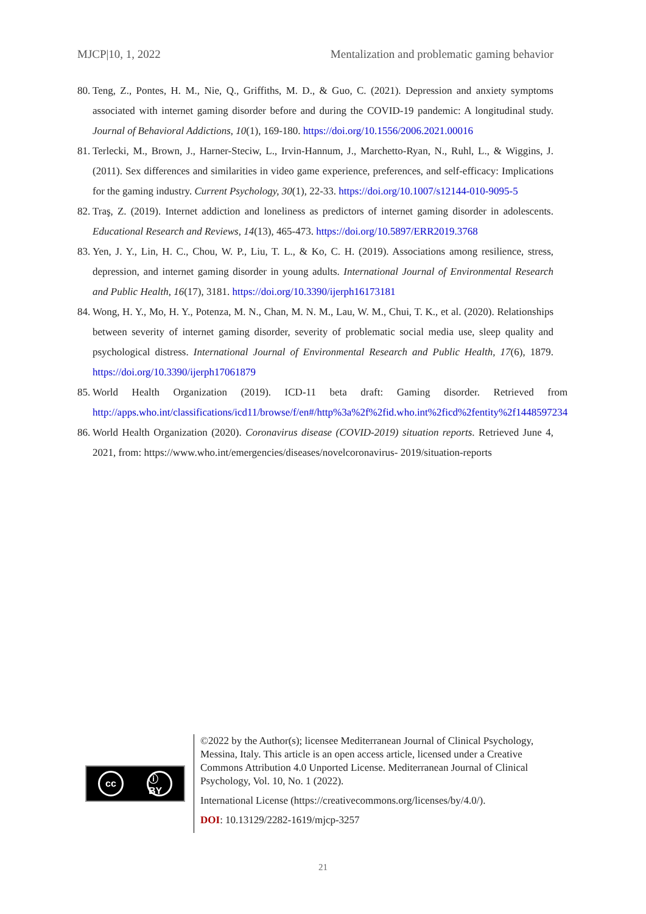MJCP|10, 1, 2022 Mentalization and problematic gaming behavior
80. Teng, Z., Pontes, H. M., Nie, Q., Griffiths, M. D., & Guo, C. (2021). Depression and anxiety symptoms associated with internet gaming disorder before and during the COVID-19 pandemic: A longitudinal study. Journal of Behavioral Addictions, 10(1), 169-180. https://doi.org/10.1556/2006.2021.00016
81. Terlecki, M., Brown, J., Harner-Steciw, L., Irvin-Hannum, J., Marchetto-Ryan, N., Ruhl, L., & Wiggins, J. (2011). Sex differences and similarities in video game experience, preferences, and self-efficacy: Implications for the gaming industry. Current Psychology, 30(1), 22-33. https://doi.org/10.1007/s12144-010-9095-5
82. Traş, Z. (2019). Internet addiction and loneliness as predictors of internet gaming disorder in adolescents. Educational Research and Reviews, 14(13), 465-473. https://doi.org/10.5897/ERR2019.3768
83. Yen, J. Y., Lin, H. C., Chou, W. P., Liu, T. L., & Ko, C. H. (2019). Associations among resilience, stress, depression, and internet gaming disorder in young adults. International Journal of Environmental Research and Public Health, 16(17), 3181. https://doi.org/10.3390/ijerph16173181
84. Wong, H. Y., Mo, H. Y., Potenza, M. N., Chan, M. N. M., Lau, W. M., Chui, T. K., et al. (2020). Relationships between severity of internet gaming disorder, severity of problematic social media use, sleep quality and psychological distress. International Journal of Environmental Research and Public Health, 17(6), 1879. https://doi.org/10.3390/ijerph17061879
85. World Health Organization (2019). ICD-11 beta draft: Gaming disorder. Retrieved from http://apps.who.int/classifications/icd11/browse/f/en#/http%3a%2f%2fid.who.int%2ficd%2fentity%2f1448597234
86. World Health Organization (2020). Coronavirus disease (COVID-2019) situation reports. Retrieved June 4, 2021, from: https://www.who.int/emergencies/diseases/novelcoronavirus- 2019/situation-reports
cc ⓘ BY
©2022 by the Author(s); licensee Mediterranean Journal of Clinical Psychology, Messina, Italy. This article is an open access article, licensed under a Creative Commons Attribution 4.0 Unported License. Mediterranean Journal of Clinical Psychology, Vol. 10, No. 1 (2022).
International License (https://creativecommons.org/licenses/by/4.0/).
DOI: 10.13129/2282-1619/mjcp-3257
21